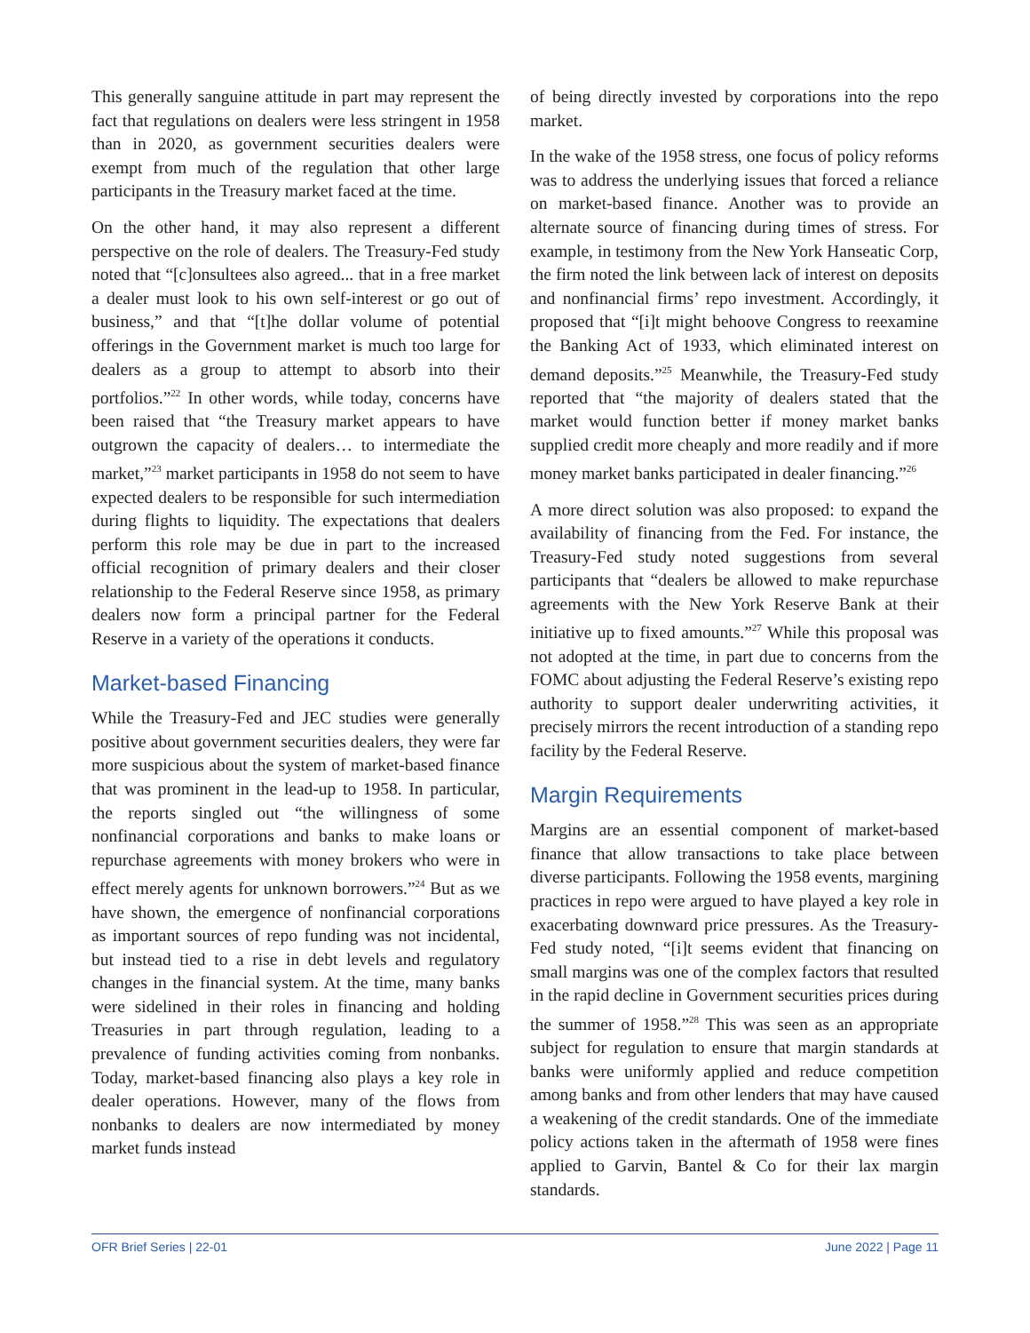This generally sanguine attitude in part may represent the fact that regulations on dealers were less stringent in 1958 than in 2020, as government securities dealers were exempt from much of the regulation that other large participants in the Treasury market faced at the time.
On the other hand, it may also represent a different perspective on the role of dealers. The Treasury-Fed study noted that “[c]onsultees also agreed... that in a free market a dealer must look to his own self-interest or go out of business,” and that “[t]he dollar volume of potential offerings in the Government market is much too large for dealers as a group to attempt to absorb into their portfolios.”<sup>22</sup> In other words, while today, concerns have been raised that “the Treasury market appears to have outgrown the capacity of dealers… to intermediate the market,”<sup>23</sup> market participants in 1958 do not seem to have expected dealers to be responsible for such intermediation during flights to liquidity. The expectations that dealers perform this role may be due in part to the increased official recognition of primary dealers and their closer relationship to the Federal Reserve since 1958, as primary dealers now form a principal partner for the Federal Reserve in a variety of the operations it conducts.
Market-based Financing
While the Treasury-Fed and JEC studies were generally positive about government securities dealers, they were far more suspicious about the system of market-based finance that was prominent in the lead-up to 1958. In particular, the reports singled out “the willingness of some nonfinancial corporations and banks to make loans or repurchase agreements with money brokers who were in effect merely agents for unknown borrowers.”<sup>24</sup> But as we have shown, the emergence of nonfinancial corporations as important sources of repo funding was not incidental, but instead tied to a rise in debt levels and regulatory changes in the financial system. At the time, many banks were sidelined in their roles in financing and holding Treasuries in part through regulation, leading to a prevalence of funding activities coming from nonbanks. Today, market-based financing also plays a key role in dealer operations. However, many of the flows from nonbanks to dealers are now intermediated by money market funds instead
of being directly invested by corporations into the repo market.
In the wake of the 1958 stress, one focus of policy reforms was to address the underlying issues that forced a reliance on market-based finance. Another was to provide an alternate source of financing during times of stress. For example, in testimony from the New York Hanseatic Corp, the firm noted the link between lack of interest on deposits and nonfinancial firms’ repo investment. Accordingly, it proposed that “[i]t might behoove Congress to reexamine the Banking Act of 1933, which eliminated interest on demand deposits.”<sup>25</sup> Meanwhile, the Treasury-Fed study reported that “the majority of dealers stated that the market would function better if money market banks supplied credit more cheaply and more readily and if more money market banks participated in dealer financing.”<sup>26</sup>
A more direct solution was also proposed: to expand the availability of financing from the Fed. For instance, the Treasury-Fed study noted suggestions from several participants that “dealers be allowed to make repurchase agreements with the New York Reserve Bank at their initiative up to fixed amounts.”<sup>27</sup> While this proposal was not adopted at the time, in part due to concerns from the FOMC about adjusting the Federal Reserve’s existing repo authority to support dealer underwriting activities, it precisely mirrors the recent introduction of a standing repo facility by the Federal Reserve.
Margin Requirements
Margins are an essential component of market-based finance that allow transactions to take place between diverse participants. Following the 1958 events, margining practices in repo were argued to have played a key role in exacerbating downward price pressures. As the Treasury-Fed study noted, “[i]t seems evident that financing on small margins was one of the complex factors that resulted in the rapid decline in Government securities prices during the summer of 1958.”<sup>28</sup> This was seen as an appropriate subject for regulation to ensure that margin standards at banks were uniformly applied and reduce competition among banks and from other lenders that may have caused a weakening of the credit standards. One of the immediate policy actions taken in the aftermath of 1958 were fines applied to Garvin, Bantel & Co for their lax margin standards.
OFR Brief Series | 22-01 June 2022 | Page 11